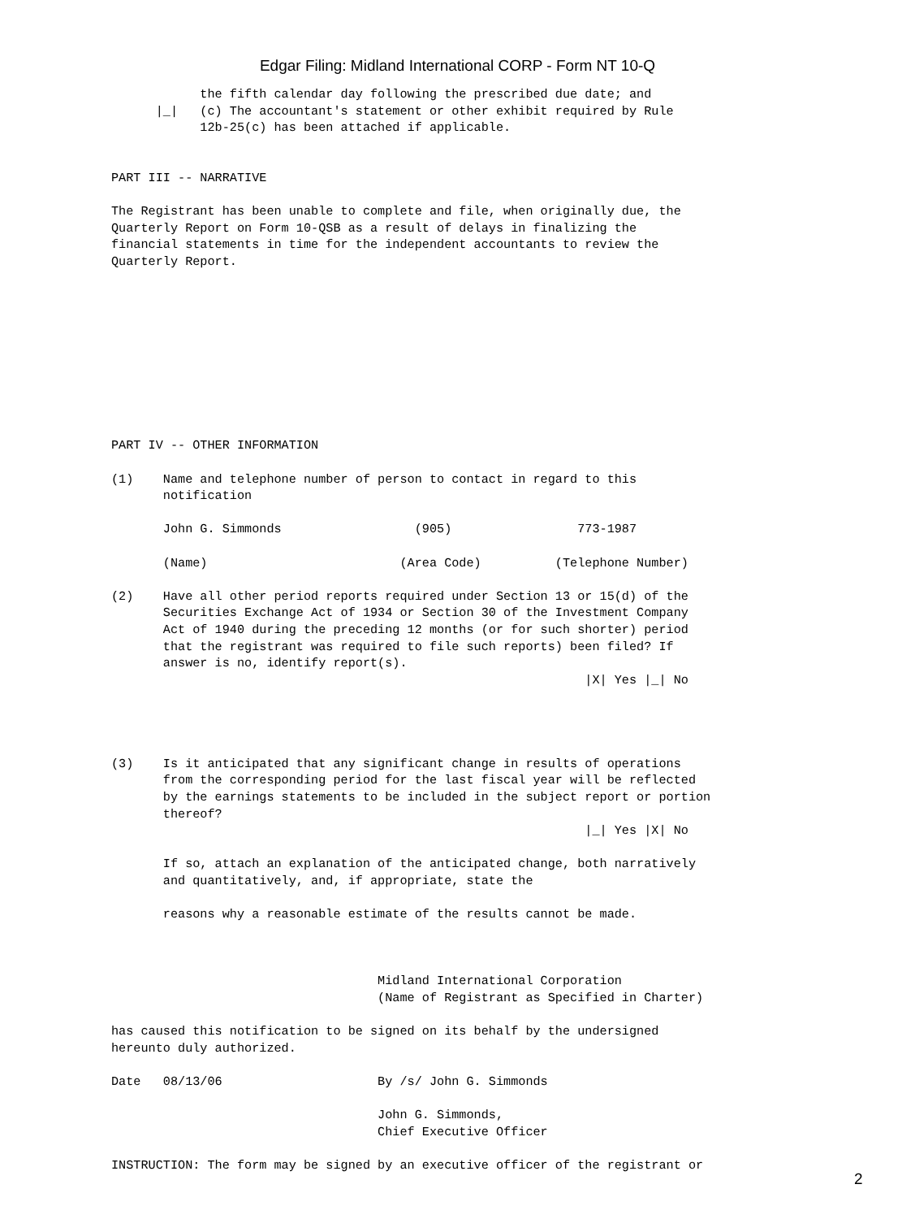Edgar Filing: Midland International CORP - Form NT 10-Q
            the fifth calendar day following the prescribed due date; and
      |_|   (c) The accountant's statement or other exhibit required by Rule
            12b-25(c) has been attached if applicable.


PART III -- NARRATIVE

The Registrant has been unable to complete and file, when originally due, the
Quarterly Report on Form 10-QSB as a result of delays in finalizing the
financial statements in time for the independent accountants to review the
Quarterly Report.










PART IV -- OTHER INFORMATION

(1)    Name and telephone number of person to contact in regard to this
       notification

       John G. Simmonds                  (905)                 773-1987

       (Name)                          (Area Code)          (Telephone Number)

(2)    Have all other period reports required under Section 13 or 15(d) of the
       Securities Exchange Act of 1934 or Section 30 of the Investment Company
       Act of 1940 during the preceding 12 months (or for such shorter) period
       that the registrant was required to file such reports) been filed? If
       answer is no, identify report(s).
                                                                |X| Yes |_| No




(3)    Is it anticipated that any significant change in results of operations
       from the corresponding period for the last fiscal year will be reflected
       by the earnings statements to be included in the subject report or portion
       thereof?
                                                                |_| Yes |X| No

       If so, attach an explanation of the anticipated change, both narratively
       and quantitatively, and, if appropriate, state the

       reasons why a reasonable estimate of the results cannot be made.



                                    Midland International Corporation
                                    (Name of Registrant as Specified in Charter)

has caused this notification to be signed on its behalf by the undersigned
hereunto duly authorized.

Date   08/13/06                     By /s/ John G. Simmonds

                                    John G. Simmonds,
                                    Chief Executive Officer

INSTRUCTION: The form may be signed by an executive officer of the registrant or
2